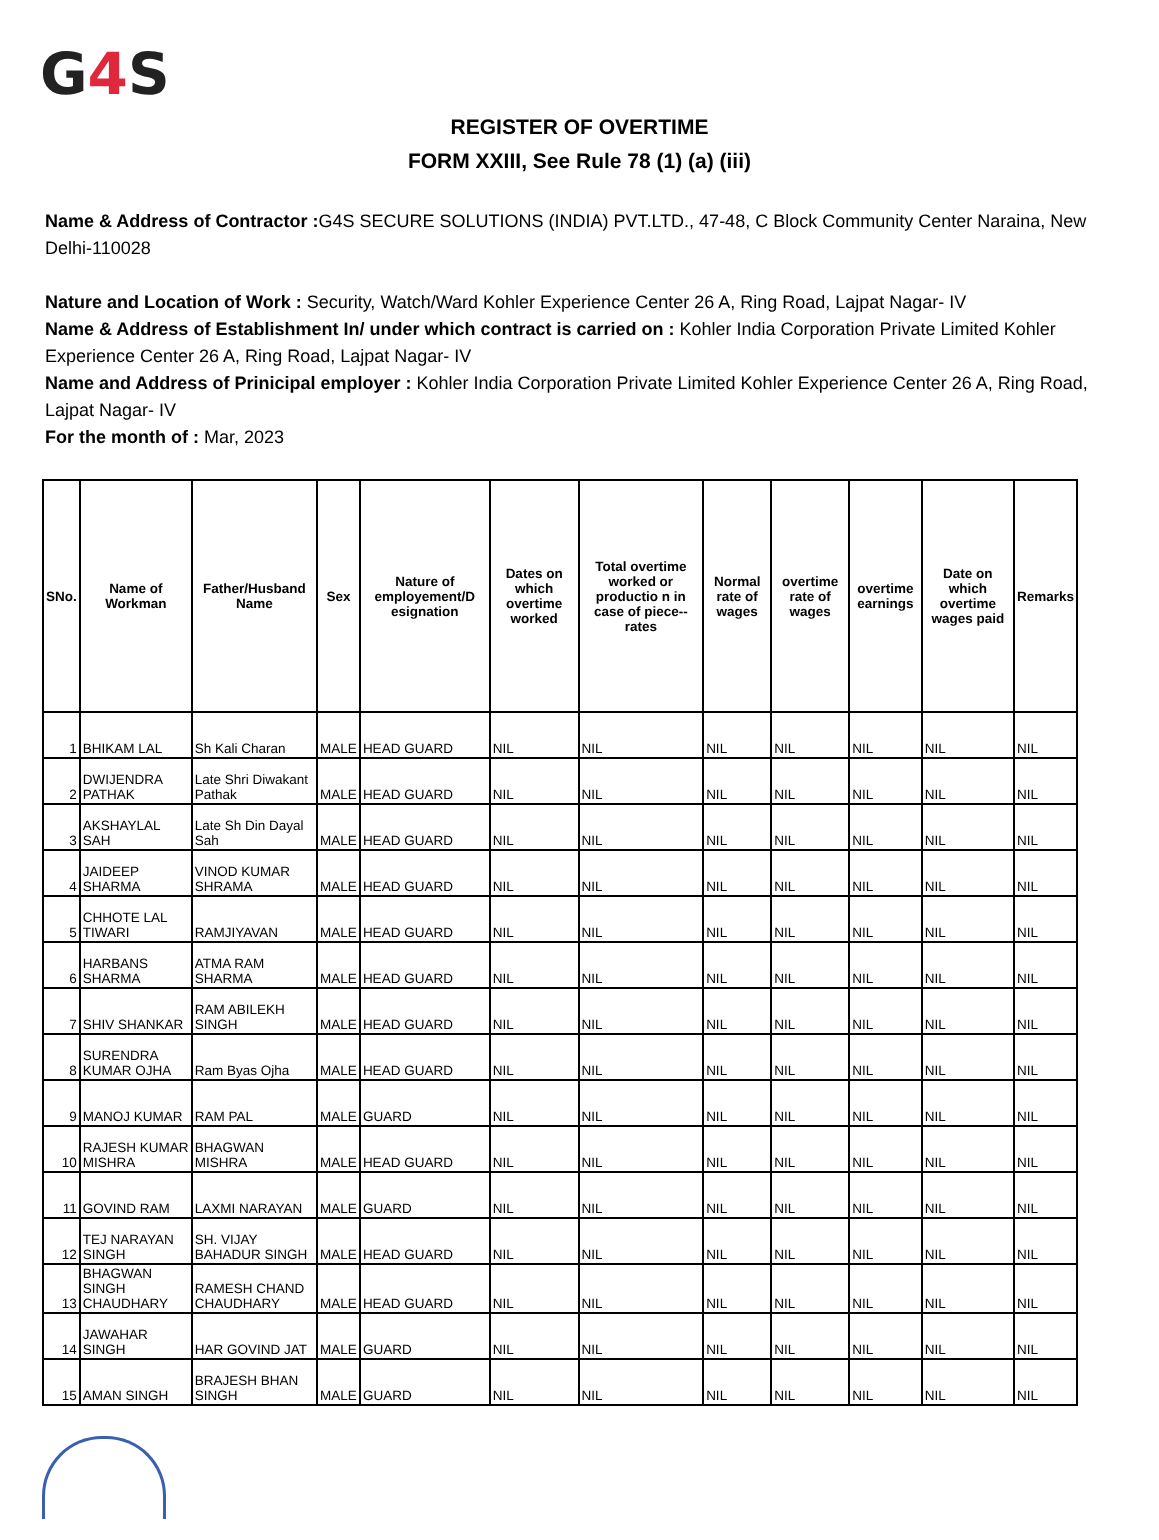G4 S
REGISTER OF OVERTIME
FORM XXIII, See Rule 78 (1) (a) (iii)
Name & Address of Contractor : G4S SECURE SOLUTIONS (INDIA) PVT.LTD., 47-48, C Block Community Center Naraina, New Delhi-110028
Nature and Location of Work : Security, Watch/Ward Kohler Experience Center 26 A, Ring Road, Lajpat Nagar- IV
Name & Address of Establishment In/ under which contract is carried on : Kohler India Corporation Private Limited Kohler Experience Center 26 A, Ring Road, Lajpat Nagar- IV
Name and Address of Prinicipal employer : Kohler India Corporation Private Limited Kohler Experience Center 26 A, Ring Road, Lajpat Nagar- IV
For the month of : Mar, 2023
| SNo. | Name of Workman | Father/Husband Name | Sex | Nature of employement/D esignation | Dates on which overtime worked | Total overtime worked or productio n in case of piece-- rates | Normal rate of wages | overtime rate of wages | overtime earnings | Date on which overtime wages paid | Remarks |
| --- | --- | --- | --- | --- | --- | --- | --- | --- | --- | --- | --- |
| 1 | BHIKAM LAL | Sh Kali Charan | MALE | HEAD GUARD | NIL | NIL | NIL | NIL | NIL | NIL | NIL |
| 2 | DWIJENDRA PATHAK | Late Shri Diwakant Pathak | MALE | HEAD GUARD | NIL | NIL | NIL | NIL | NIL | NIL | NIL |
| 3 | AKSHAYLAL SAH | Late Sh Din Dayal Sah | MALE | HEAD GUARD | NIL | NIL | NIL | NIL | NIL | NIL | NIL |
| 4 | JAIDEEP SHARMA | VINOD KUMAR SHRAMA | MALE | HEAD GUARD | NIL | NIL | NIL | NIL | NIL | NIL | NIL |
| 5 | CHHOTE LAL TIWARI | RAMJIYAVAN | MALE | HEAD GUARD | NIL | NIL | NIL | NIL | NIL | NIL | NIL |
| 6 | HARBANS SHARMA | ATMA RAM SHARMA | MALE | HEAD GUARD | NIL | NIL | NIL | NIL | NIL | NIL | NIL |
| 7 | SHIV SHANKAR | RAM ABILEKH SINGH | MALE | HEAD GUARD | NIL | NIL | NIL | NIL | NIL | NIL | NIL |
| 8 | SURENDRA KUMAR OJHA | Ram Byas Ojha | MALE | HEAD GUARD | NIL | NIL | NIL | NIL | NIL | NIL | NIL |
| 9 | MANOJ KUMAR | RAM PAL | MALE | GUARD | NIL | NIL | NIL | NIL | NIL | NIL | NIL |
| 10 | RAJESH KUMAR MISHRA | BHAGWAN MISHRA | MALE | HEAD GUARD | NIL | NIL | NIL | NIL | NIL | NIL | NIL |
| 11 | GOVIND RAM | LAXMI NARAYAN | MALE | GUARD | NIL | NIL | NIL | NIL | NIL | NIL | NIL |
| 12 | TEJ NARAYAN SINGH | SH. VIJAY BAHADUR SINGH | MALE | HEAD GUARD | NIL | NIL | NIL | NIL | NIL | NIL | NIL |
| 13 | BHAGWAN SINGH CHAUDHARY | RAMESH CHAND CHAUDHARY | MALE | HEAD GUARD | NIL | NIL | NIL | NIL | NIL | NIL | NIL |
| 14 | JAWAHAR SINGH | HAR GOVIND JAT | MALE | GUARD | NIL | NIL | NIL | NIL | NIL | NIL | NIL |
| 15 | AMAN SINGH | BRAJESH BHAN SINGH | MALE | GUARD | NIL | NIL | NIL | NIL | NIL | NIL | NIL |